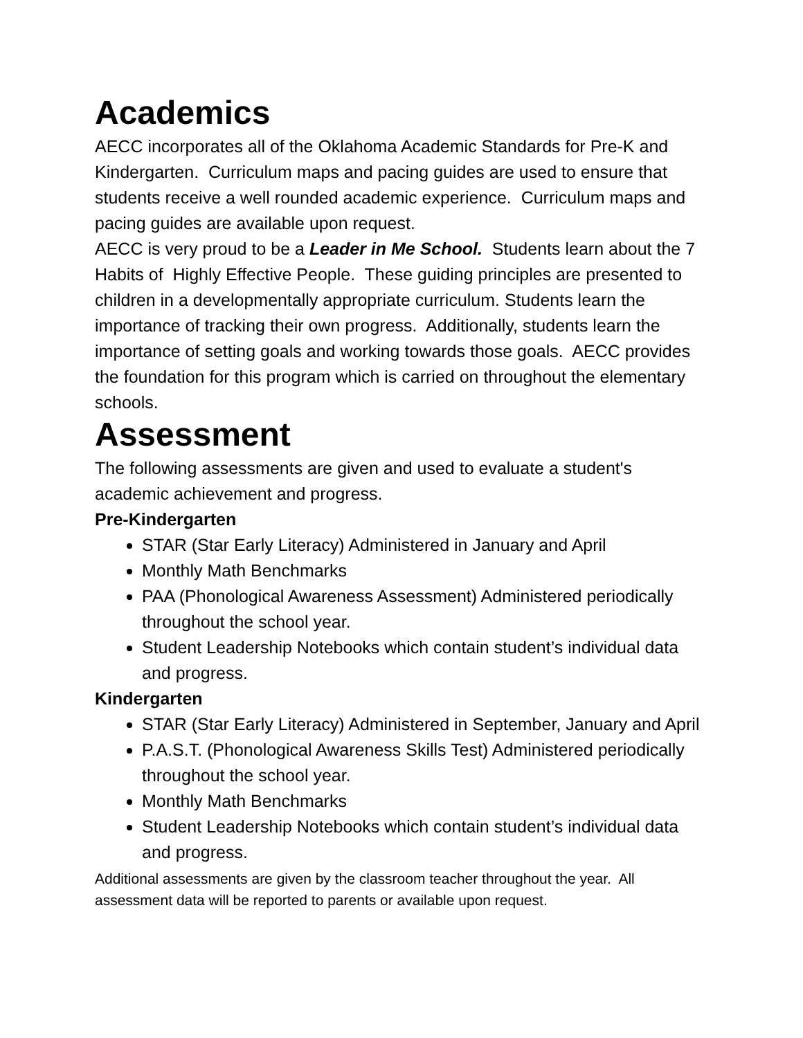Academics
AECC incorporates all of the Oklahoma Academic Standards for Pre-K and Kindergarten. Curriculum maps and pacing guides are used to ensure that students receive a well rounded academic experience. Curriculum maps and pacing guides are available upon request.
AECC is very proud to be a Leader in Me School. Students learn about the 7 Habits of Highly Effective People. These guiding principles are presented to children in a developmentally appropriate curriculum. Students learn the importance of tracking their own progress. Additionally, students learn the importance of setting goals and working towards those goals. AECC provides the foundation for this program which is carried on throughout the elementary schools.
Assessment
The following assessments are given and used to evaluate a student's academic achievement and progress.
Pre-Kindergarten
STAR (Star Early Literacy) Administered in January and April
Monthly Math Benchmarks
PAA (Phonological Awareness Assessment) Administered periodically throughout the school year.
Student Leadership Notebooks which contain student’s individual data and progress.
Kindergarten
STAR (Star Early Literacy) Administered in September, January and April
P.A.S.T. (Phonological Awareness Skills Test) Administered periodically throughout the school year.
Monthly Math Benchmarks
Student Leadership Notebooks which contain student’s individual data and progress.
Additional assessments are given by the classroom teacher throughout the year. All assessment data will be reported to parents or available upon request.